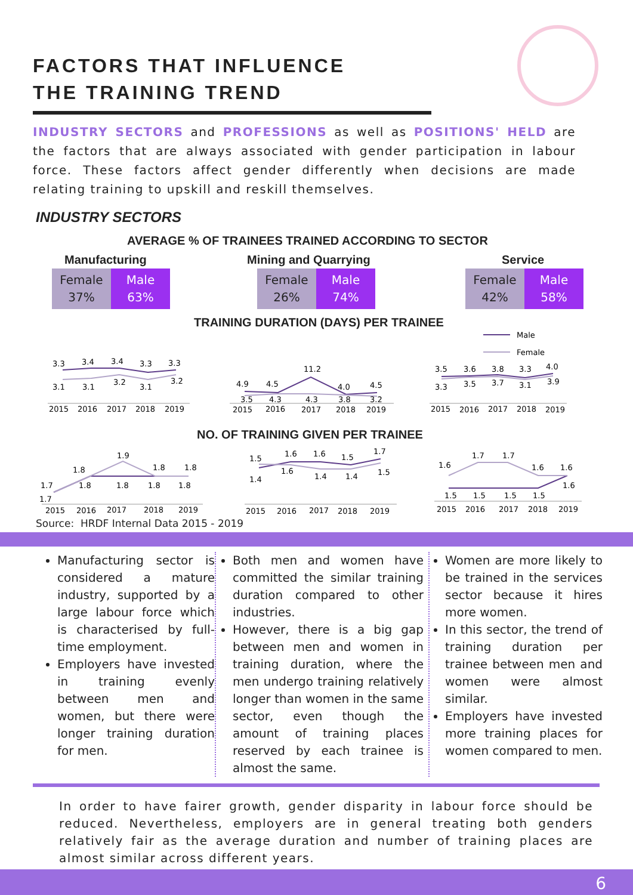FACTORS THAT INFLUENCE
THE TRAINING TREND
INDUSTRY SECTORS and PROFESSIONS as well as POSITIONS' HELD are the factors that are always associated with gender participation in labour force. These factors affect gender differently when decisions are made relating training to upskill and reskill themselves.
INDUSTRY SECTORS
AVERAGE % OF TRAINEES TRAINED ACCORDING TO SECTOR
Manufacturing Mining and Quarrying Service
Female
37%
Male
63%
Female
26%
Male
74%
Female
42%
Male
58%
TRAINING DURATION (DAYS) PER TRAINEE
NO. OF TRAINING GIVEN PER TRAINEE
Male
Female
3.3
3.4
3.4
3.3
3.3
3.1
3.1
3.2
3.1
3.2
2015
2016
2017
2018
2019
4.9
4.5
11.2
4.0
4.5
3.5
4.3
4.3
3.8
3.2
2015
2016
2017
2018
2019
3.5
3.6
3.8
3.3
4.0
3.3
3.5
3.7
3.1
3.9
2015
2016
2017
2018
2019
1.7
1.8
1.9
1.8
1.8
1.7
1.8
1.8
1.8
1.8
2015
2016
2017
2018
2019
1.5
1.6
1.6
1.5
1.7
1.4
1.6
1.4
1.4
1.5
2015
2016
2017
2018
2019
1.6
1.7
1.7
1.6
1.6
1.5
1.5
1.5
1.5
1.6
2015
2016
2017
2018
2019
Source: HRDF Internal Data 2015 - 2019
Manufacturing sector is considered a mature industry, supported by a large labour force which is characterised by full-time employment.
Employers have invested in training evenly between men and women, but there were longer training duration for men.
Both men and women have committed the similar training duration compared to other industries.
However, there is a big gap between men and women in training duration, where the men undergo training relatively longer than women in the same sector, even though the amount of training places reserved by each trainee is almost the same.
Women are more likely to be trained in the services sector because it hires more women.
In this sector, the trend of training duration per trainee between men and women were almost similar.
Employers have invested more training places for women compared to men.
In order to have fairer growth, gender disparity in labour force should be reduced. Nevertheless, employers are in general treating both genders relatively fair as the average duration and number of training places are almost similar across different years.
6